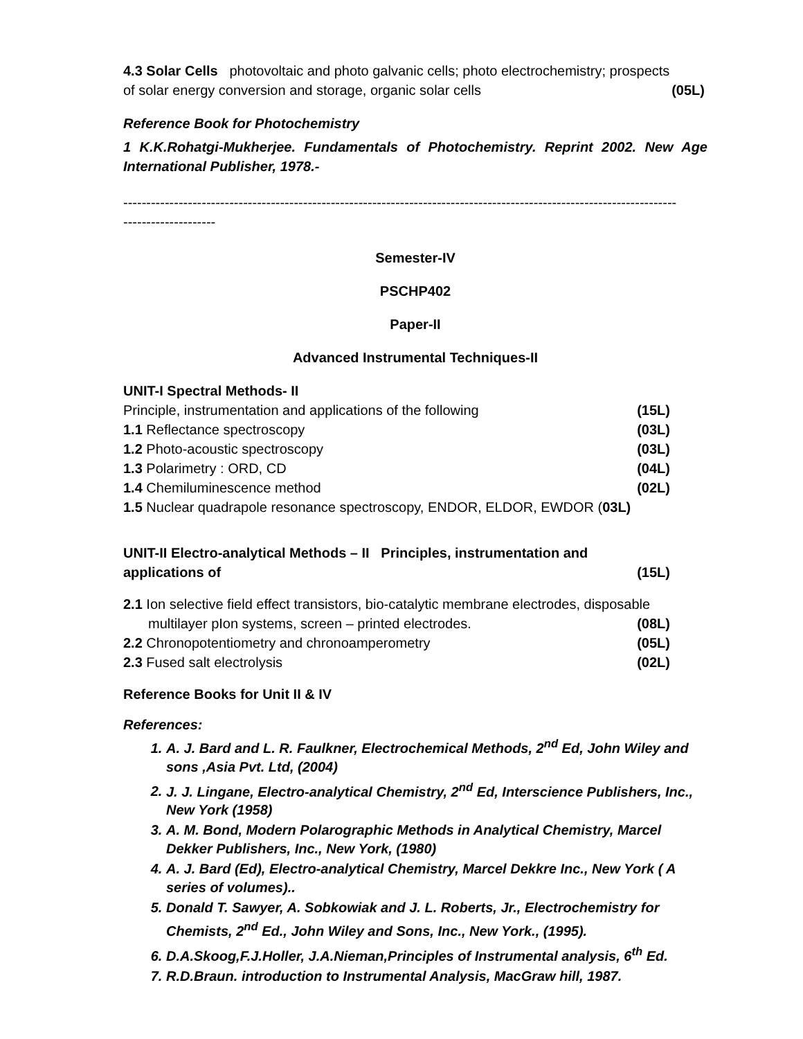4.3 Solar Cells photovoltaic and photo galvanic cells; photo electrochemistry; prospects
of solar energy conversion and storage, organic solar cells (05L)
Reference Book for Photochemistry
1 K.K.Rohatgi-Mukherjee. Fundamentals of Photochemistry. Reprint 2002. New Age International Publisher, 1978.-
------------------------------------------------------------------------------------------------------------------------
--------------------
Semester-IV
PSCHP402
Paper-II
Advanced Instrumental Techniques-II
UNIT-I Spectral Methods- II
Principle, instrumentation and applications of the following (15L)
1.1 Reflectance spectroscopy (03L)
1.2 Photo-acoustic spectroscopy (03L)
1.3 Polarimetry : ORD, CD (04L)
1.4 Chemiluminescence method (02L)
1.5 Nuclear quadrapole resonance spectroscopy, ENDOR, ELDOR, EWDOR (03L)
UNIT-II Electro-analytical Methods – II Principles, instrumentation and
applications of (15L)
2.1 Ion selective field effect transistors, bio-catalytic membrane electrodes, disposable
multilayer pIon systems, screen – printed electrodes. (08L)
2.2 Chronopotentiometry and chronoamperometry (05L)
2.3 Fused salt electrolysis (02L)
Reference Books for Unit II & IV
References:
1. A. J. Bard and L. R. Faulkner, Electrochemical Methods, 2<sup>nd</sup> Ed, John Wiley and sons ,Asia Pvt. Ltd, (2004)
2. J. J. Lingane, Electro-analytical Chemistry, 2<sup>nd</sup> Ed, Interscience Publishers, Inc., New York (1958)
3. A. M. Bond, Modern Polarographic Methods in Analytical Chemistry, Marcel Dekker Publishers, Inc., New York, (1980)
4. A. J. Bard (Ed), Electro-analytical Chemistry, Marcel Dekkre Inc., New York ( A series of volumes)..
5. Donald T. Sawyer, A. Sobkowiak and J. L. Roberts, Jr., Electrochemistry for Chemists, 2<sup>nd</sup> Ed., John Wiley and Sons, Inc., New York., (1995).
6. D.A.Skoog,F.J.Holler, J.A.Nieman,Principles of Instrumental analysis, 6<sup>th</sup> Ed.
7. R.D.Braun. introduction to Instrumental Analysis, MacGraw hill, 1987.